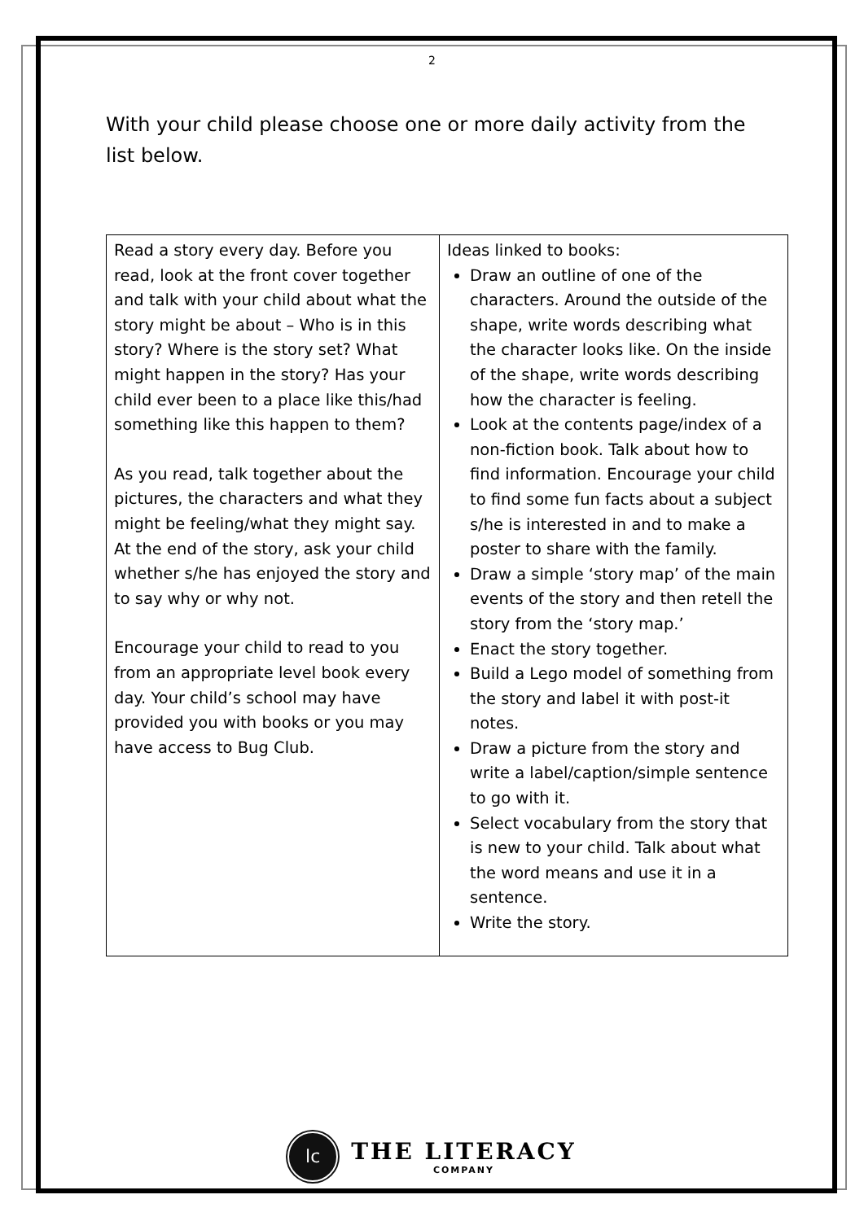2
With your child please choose one or more daily activity from the list below.
| Read a story every day. Before you read, look at the front cover together and talk with your child about what the story might be about – Who is in this story? Where is the story set? What might happen in the story? Has your child ever been to a place like this/had something like this happen to them? As you read, talk together about the pictures, the characters and what they might be feeling/what they might say. At the end of the story, ask your child whether s/he has enjoyed the story and to say why or why not. Encourage your child to read to you from an appropriate level book every day. Your child’s school may have provided you with books or you may have access to Bug Club. | Ideas linked to books: Draw an outline of one of the characters. Around the outside of the shape, write words describing what the character looks like. On the inside of the shape, write words describing how the character is feeling. Look at the contents page/index of a non-fiction book. Talk about how to find information. Encourage your child to find some fun facts about a subject s/he is interested in and to make a poster to share with the family. Draw a simple ‘story map’ of the main events of the story and then retell the story from the ‘story map.’ Enact the story together. Build a Lego model of something from the story and label it with post-it notes. Draw a picture from the story and write a label/caption/simple sentence to go with it. Select vocabulary from the story that is new to your child. Talk about what the word means and use it in a sentence. Write the story. |
lc
THE LITERACY
COMPANY